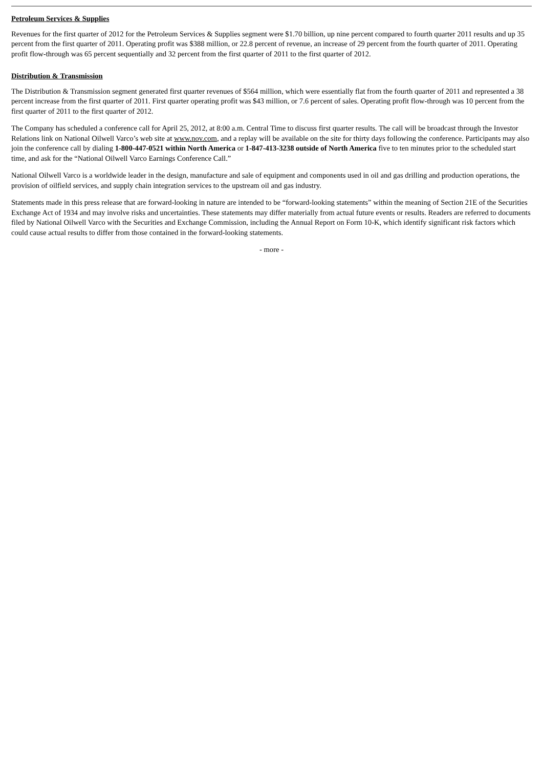Petroleum Services & Supplies
Revenues for the first quarter of 2012 for the Petroleum Services & Supplies segment were $1.70 billion, up nine percent compared to fourth quarter 2011 results and up 35 percent from the first quarter of 2011. Operating profit was $388 million, or 22.8 percent of revenue, an increase of 29 percent from the fourth quarter of 2011. Operating profit flow-through was 65 percent sequentially and 32 percent from the first quarter of 2011 to the first quarter of 2012.
Distribution & Transmission
The Distribution & Transmission segment generated first quarter revenues of $564 million, which were essentially flat from the fourth quarter of 2011 and represented a 38 percent increase from the first quarter of 2011. First quarter operating profit was $43 million, or 7.6 percent of sales. Operating profit flow-through was 10 percent from the first quarter of 2011 to the first quarter of 2012.
The Company has scheduled a conference call for April 25, 2012, at 8:00 a.m. Central Time to discuss first quarter results. The call will be broadcast through the Investor Relations link on National Oilwell Varco’s web site at www.nov.com, and a replay will be available on the site for thirty days following the conference. Participants may also join the conference call by dialing 1-800-447-0521 within North America or 1-847-413-3238 outside of North America five to ten minutes prior to the scheduled start time, and ask for the “National Oilwell Varco Earnings Conference Call.”
National Oilwell Varco is a worldwide leader in the design, manufacture and sale of equipment and components used in oil and gas drilling and production operations, the provision of oilfield services, and supply chain integration services to the upstream oil and gas industry.
Statements made in this press release that are forward-looking in nature are intended to be “forward-looking statements” within the meaning of Section 21E of the Securities Exchange Act of 1934 and may involve risks and uncertainties. These statements may differ materially from actual future events or results. Readers are referred to documents filed by National Oilwell Varco with the Securities and Exchange Commission, including the Annual Report on Form 10-K, which identify significant risk factors which could cause actual results to differ from those contained in the forward-looking statements.
- more -